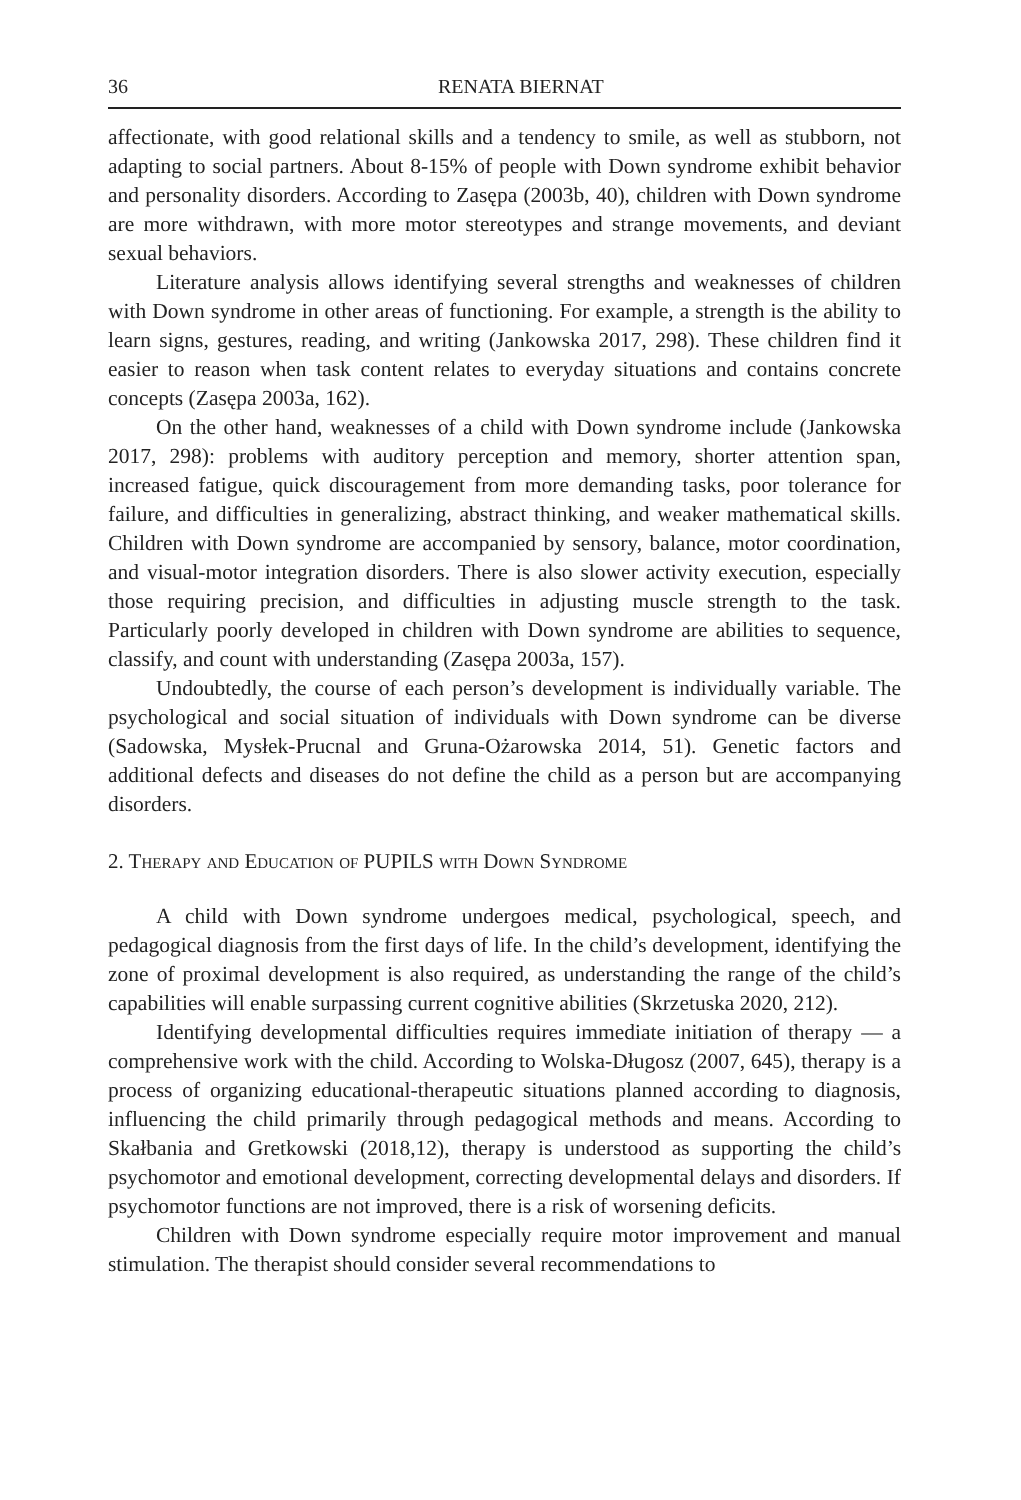36 RENATA BIERNAT
affectionate, with good relational skills and a tendency to smile, as well as stubborn, not adapting to social partners. About 8-15% of people with Down syndrome exhibit behavior and personality disorders. According to Zasępa (2003b, 40), children with Down syndrome are more withdrawn, with more motor stereotypes and strange movements, and deviant sexual behaviors.
Literature analysis allows identifying several strengths and weaknesses of children with Down syndrome in other areas of functioning. For example, a strength is the ability to learn signs, gestures, reading, and writing (Jankowska 2017, 298). These children find it easier to reason when task content relates to everyday situations and contains concrete concepts (Zasępa 2003a, 162).
On the other hand, weaknesses of a child with Down syndrome include (Jankowska 2017, 298): problems with auditory perception and memory, shorter attention span, increased fatigue, quick discouragement from more demanding tasks, poor tolerance for failure, and difficulties in generalizing, abstract thinking, and weaker mathematical skills. Children with Down syndrome are accompanied by sensory, balance, motor coordination, and visual-motor integration disorders. There is also slower activity execution, especially those requiring precision, and difficulties in adjusting muscle strength to the task. Particularly poorly developed in children with Down syndrome are abilities to sequence, classify, and count with understanding (Zasępa 2003a, 157).
Undoubtedly, the course of each person’s development is individually variable. The psychological and social situation of individuals with Down syndrome can be diverse (Sadowska, Mysłek-Prucnal and Gruna-Ożarowska 2014, 51). Genetic factors and additional defects and diseases do not define the child as a person but are accompanying disorders.
2. Therapy and Education of PUPILS with Down Syndrome
A child with Down syndrome undergoes medical, psychological, speech, and pedagogical diagnosis from the first days of life. In the child’s development, identifying the zone of proximal development is also required, as understanding the range of the child’s capabilities will enable surpassing current cognitive abilities (Skrzetuska 2020, 212).
Identifying developmental difficulties requires immediate initiation of therapy — a comprehensive work with the child. According to Wolska-Długosz (2007, 645), therapy is a process of organizing educational-therapeutic situations planned according to diagnosis, influencing the child primarily through pedagogical methods and means. According to Skałbania and Gretkowski (2018,12), therapy is understood as supporting the child’s psychomotor and emotional development, correcting developmental delays and disorders. If psychomotor functions are not improved, there is a risk of worsening deficits.
Children with Down syndrome especially require motor improvement and manual stimulation. The therapist should consider several recommendations to